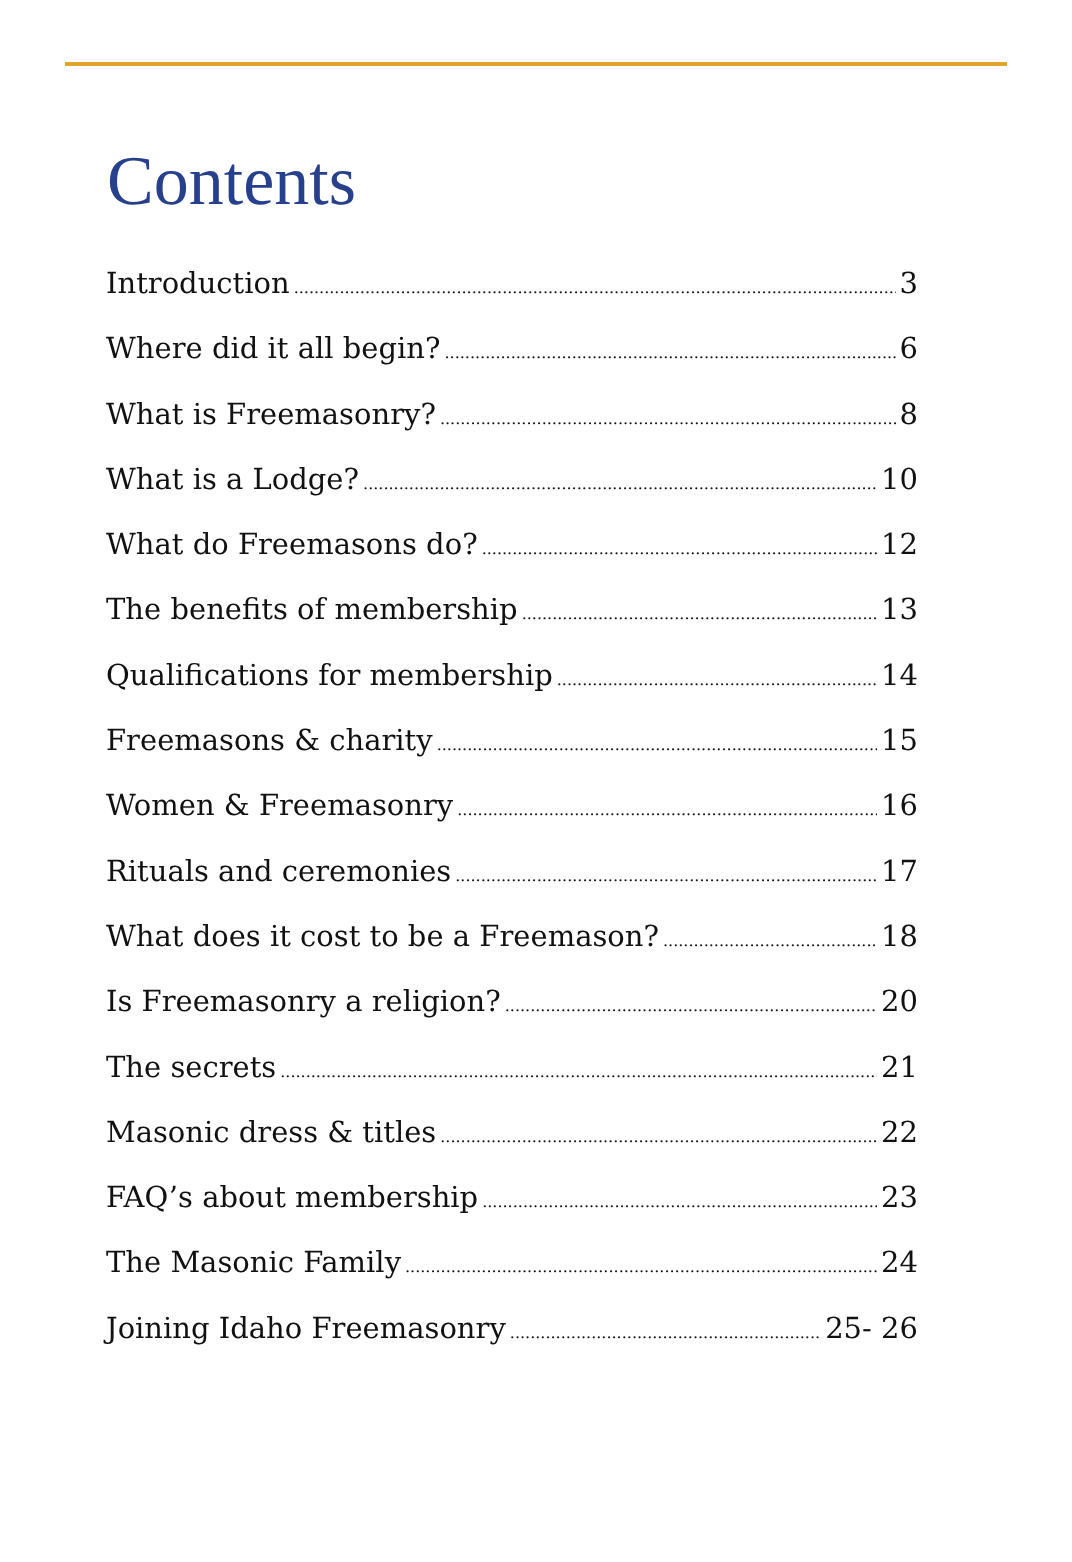Contents
Introduction 3
Where did it all begin? 6
What is Freemasonry? 8
What is a Lodge? 10
What do Freemasons do? 12
The benefits of membership 13
Qualifications for membership 14
Freemasons & charity 15
Women & Freemasonry 16
Rituals and ceremonies 17
What does it cost to be a Freemason? 18
Is Freemasonry a religion? 20
The secrets 21
Masonic dress & titles 22
FAQ’s about membership 23
The Masonic Family 24
Joining Idaho Freemasonry 25- 26